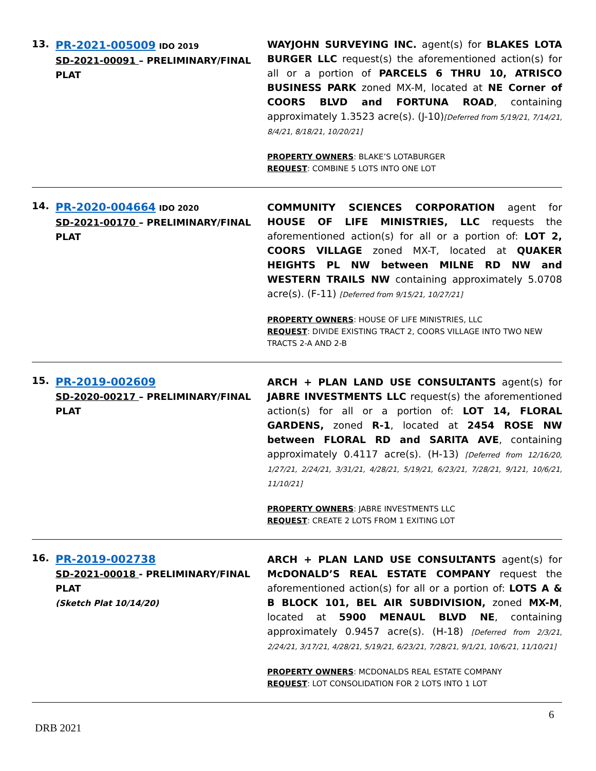| 13. | PR-2021-005009 IDO 2019 SD-2021-00091 – PRELIMINARY/FINAL PLAT | WAYJOHN SURVEYING INC. agent(s) for BLAKES LOTA BURGER LLC request(s) the aforementioned action(s) for all or a portion of PARCELS 6 THRU 10, ATRISCO BUSINESS PARK zoned MX-M, located at NE Corner of COORS BLVD and FORTUNA ROAD , containing approximately 1.3523 acre(s). (J-10) [Deferred from 5/19/21, 7/14/21, 8/4/21, 8/18/21, 10/20/21] PROPERTY OWNERS : BLAKE’S LOTABURGER REQUEST : COMBINE 5 LOTS INTO ONE LOT |
| 14. | PR-2020-004664 IDO 2020 SD-2021-00170 – PRELIMINARY/FINAL PLAT | COMMUNITY SCIENCES CORPORATION agent for HOUSE OF LIFE MINISTRIES, LLC requests the aforementioned action(s) for all or a portion of: LOT 2, COORS VILLAGE zoned MX-T, located at QUAKER HEIGHTS PL NW between MILNE RD NW and WESTERN TRAILS NW containing approximately 5.0708 acre(s). (F-11) [Deferred from 9/15/21, 10/27/21] PROPERTY OWNERS : HOUSE OF LIFE MINISTRIES, LLC REQUEST : DIVIDE EXISTING TRACT 2, COORS VILLAGE INTO TWO NEW TRACTS 2-A AND 2-B |
| 15. | PR-2019-002609 SD-2020-00217 – PRELIMINARY/FINAL PLAT | ARCH + PLAN LAND USE CONSULTANTS agent(s) for JABRE INVESTMENTS LLC request(s) the aforementioned action(s) for all or a portion of: LOT 14, FLORAL GARDENS, zoned R-1 , located at 2454 ROSE NW between FLORAL RD and SARITA AVE , containing approximately 0.4117 acre(s). (H-13) [Deferred from 12/16/20, 1/27/21, 2/24/21, 3/31/21, 4/28/21, 5/19/21, 6/23/21, 7/28/21, 9/121, 10/6/21, 11/10/21] PROPERTY OWNERS : JABRE INVESTMENTS LLC REQUEST : CREATE 2 LOTS FROM 1 EXITING LOT |
| 16. | PR-2019-002738 SD-2021-00018 - PRELIMINARY/FINAL PLAT (Sketch Plat 10/14/20) | ARCH + PLAN LAND USE CONSULTANTS agent(s) for McDONALD’S REAL ESTATE COMPANY request the aforementioned action(s) for all or a portion of: LOTS A & B BLOCK 101, BEL AIR SUBDIVISION, zoned MX-M , located at 5900 MENAUL BLVD NE , containing approximately 0.9457 acre(s). (H-18) [Deferred from 2/3/21, 2/24/21, 3/17/21, 4/28/21, 5/19/21, 6/23/21, 7/28/21, 9/1/21, 10/6/21, 11/10/21] PROPERTY OWNERS : MCDONALDS REAL ESTATE COMPANY REQUEST : LOT CONSOLIDATION FOR 2 LOTS INTO 1 LOT |
6
DRB 2021